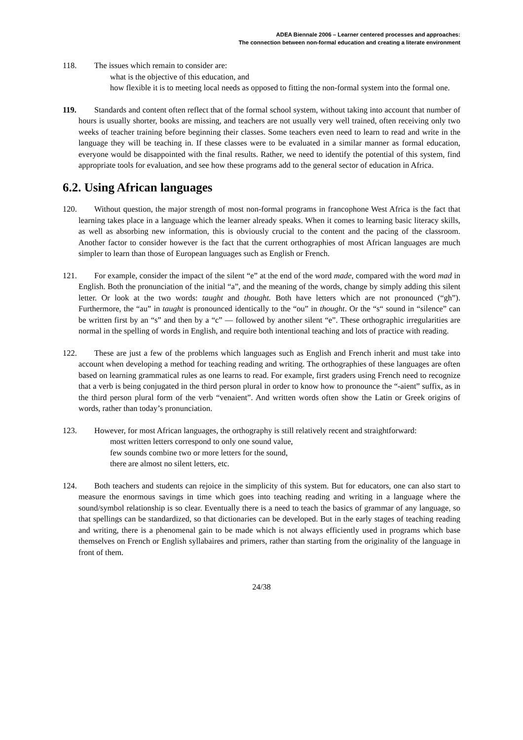ADEA Biennale 2006 – Learner centered processes and approaches:
The connection between non-formal education and creating a literate environment
118. The issues which remain to consider are:
what is the objective of this education, and
how flexible it is to meeting local needs as opposed to fitting the non-formal system into the formal one.
119. Standards and content often reflect that of the formal school system, without taking into account that number of hours is usually shorter, books are missing, and teachers are not usually very well trained, often receiving only two weeks of teacher training before beginning their classes. Some teachers even need to learn to read and write in the language they will be teaching in. If these classes were to be evaluated in a similar manner as formal education, everyone would be disappointed with the final results. Rather, we need to identify the potential of this system, find appropriate tools for evaluation, and see how these programs add to the general sector of education in Africa.
6.2. Using African languages
120. Without question, the major strength of most non-formal programs in francophone West Africa is the fact that learning takes place in a language which the learner already speaks. When it comes to learning basic literacy skills, as well as absorbing new information, this is obviously crucial to the content and the pacing of the classroom. Another factor to consider however is the fact that the current orthographies of most African languages are much simpler to learn than those of European languages such as English or French.
121. For example, consider the impact of the silent “e” at the end of the word made, compared with the word mad in English. Both the pronunciation of the initial “a”, and the meaning of the words, change by simply adding this silent letter. Or look at the two words: taught and thought. Both have letters which are not pronounced (“gh”). Furthermore, the “au” in taught is pronounced identically to the “ou” in thought. Or the “s“ sound in “silence” can be written first by an “s” and then by a “c” — followed by another silent “e”. These orthographic irregularities are normal in the spelling of words in English, and require both intentional teaching and lots of practice with reading.
122. These are just a few of the problems which languages such as English and French inherit and must take into account when developing a method for teaching reading and writing. The orthographies of these languages are often based on learning grammatical rules as one learns to read. For example, first graders using French need to recognize that a verb is being conjugated in the third person plural in order to know how to pronounce the “-aient” suffix, as in the third person plural form of the verb “venaient”. And written words often show the Latin or Greek origins of words, rather than today’s pronunciation.
123. However, for most African languages, the orthography is still relatively recent and straightforward:
most written letters correspond to only one sound value,
few sounds combine two or more letters for the sound,
there are almost no silent letters, etc.
124. Both teachers and students can rejoice in the simplicity of this system. But for educators, one can also start to measure the enormous savings in time which goes into teaching reading and writing in a language where the sound/symbol relationship is so clear. Eventually there is a need to teach the basics of grammar of any language, so that spellings can be standardized, so that dictionaries can be developed. But in the early stages of teaching reading and writing, there is a phenomenal gain to be made which is not always efficiently used in programs which base themselves on French or English syllabaires and primers, rather than starting from the originality of the language in front of them.
24/38